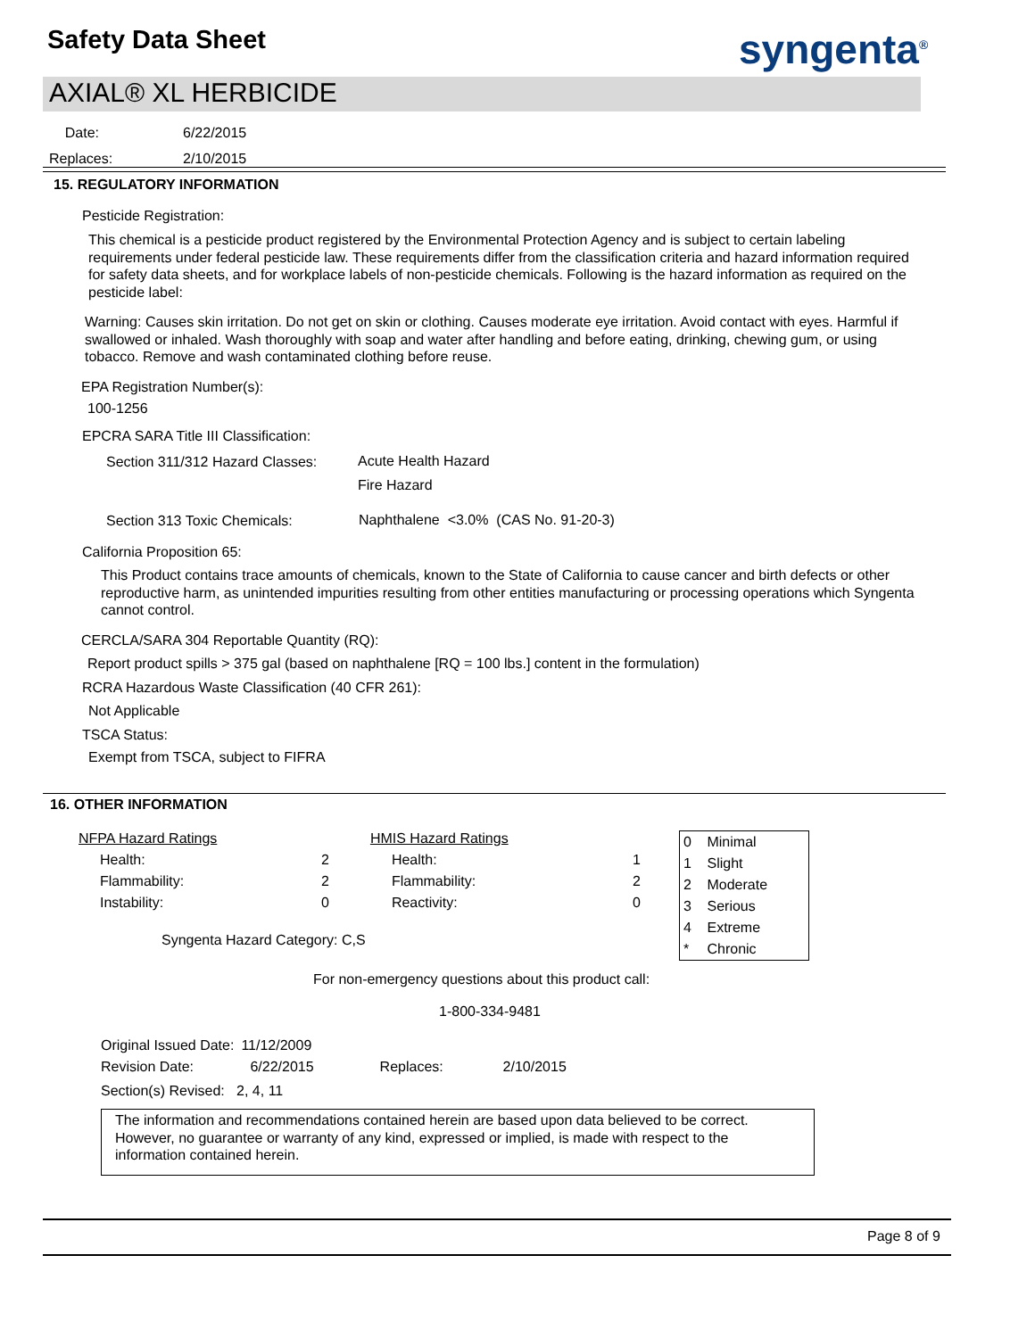Safety Data Sheet syngenta<sup>®</sup>
AXIAL® XL HERBICIDE
Date: 6/22/2015
Replaces: 2/10/2015
15. REGULATORY INFORMATION
Pesticide Registration:
This chemical is a pesticide product registered by the Environmental Protection Agency and is subject to certain labeling requirements under federal pesticide law. These requirements differ from the classification criteria and hazard information required for safety data sheets, and for workplace labels of non-pesticide chemicals. Following is the hazard information as required on the pesticide label:
Warning: Causes skin irritation. Do not get on skin or clothing. Causes moderate eye irritation. Avoid contact with eyes. Harmful if swallowed or inhaled. Wash thoroughly with soap and water after handling and before eating, drinking, chewing gum, or using tobacco. Remove and wash contaminated clothing before reuse.
EPA Registration Number(s):
100-1256
EPCRA SARA Title III Classification:
Section 311/312 Hazard Classes:
Acute Health Hazard
Fire Hazard
Section 313 Toxic Chemicals:
Naphthalene <3.0% (CAS No. 91-20-3)
California Proposition 65:
This Product contains trace amounts of chemicals, known to the State of California to cause cancer and birth defects or other reproductive harm, as unintended impurities resulting from other entities manufacturing or processing operations which Syngenta cannot control.
CERCLA/SARA 304 Reportable Quantity (RQ):
Report product spills > 375 gal (based on naphthalene [RQ = 100 lbs.] content in the formulation)
RCRA Hazardous Waste Classification (40 CFR 261):
Not Applicable
TSCA Status:
Exempt from TSCA, subject to FIFRA
16. OTHER INFORMATION
| NFPA Hazard Ratings | | | HMIS Hazard Ratings | |
| Health: | 2 | | Health: | 1 |
| Flammability: | 2 | | Flammability: | 2 |
| Instability: | 0 | | Reactivity: | 0 |
| 0 | Minimal |
| 1 | Slight |
| 2 | Moderate |
| 3 | Serious |
| 4 | Extreme |
| * | Chronic |
Syngenta Hazard Category: C,S
For non-emergency questions about this product call:
1-800-334-9481
| Original Issued Date: | 11/12/2009 | | |
| Revision Date: | 6/22/2015 | Replaces: | 2/10/2015 |
Section(s) Revised: 2, 4, 11
The information and recommendations contained herein are based upon data believed to be correct. However, no guarantee or warranty of any kind, expressed or implied, is made with respect to the information contained herein.
Page 8 of 9